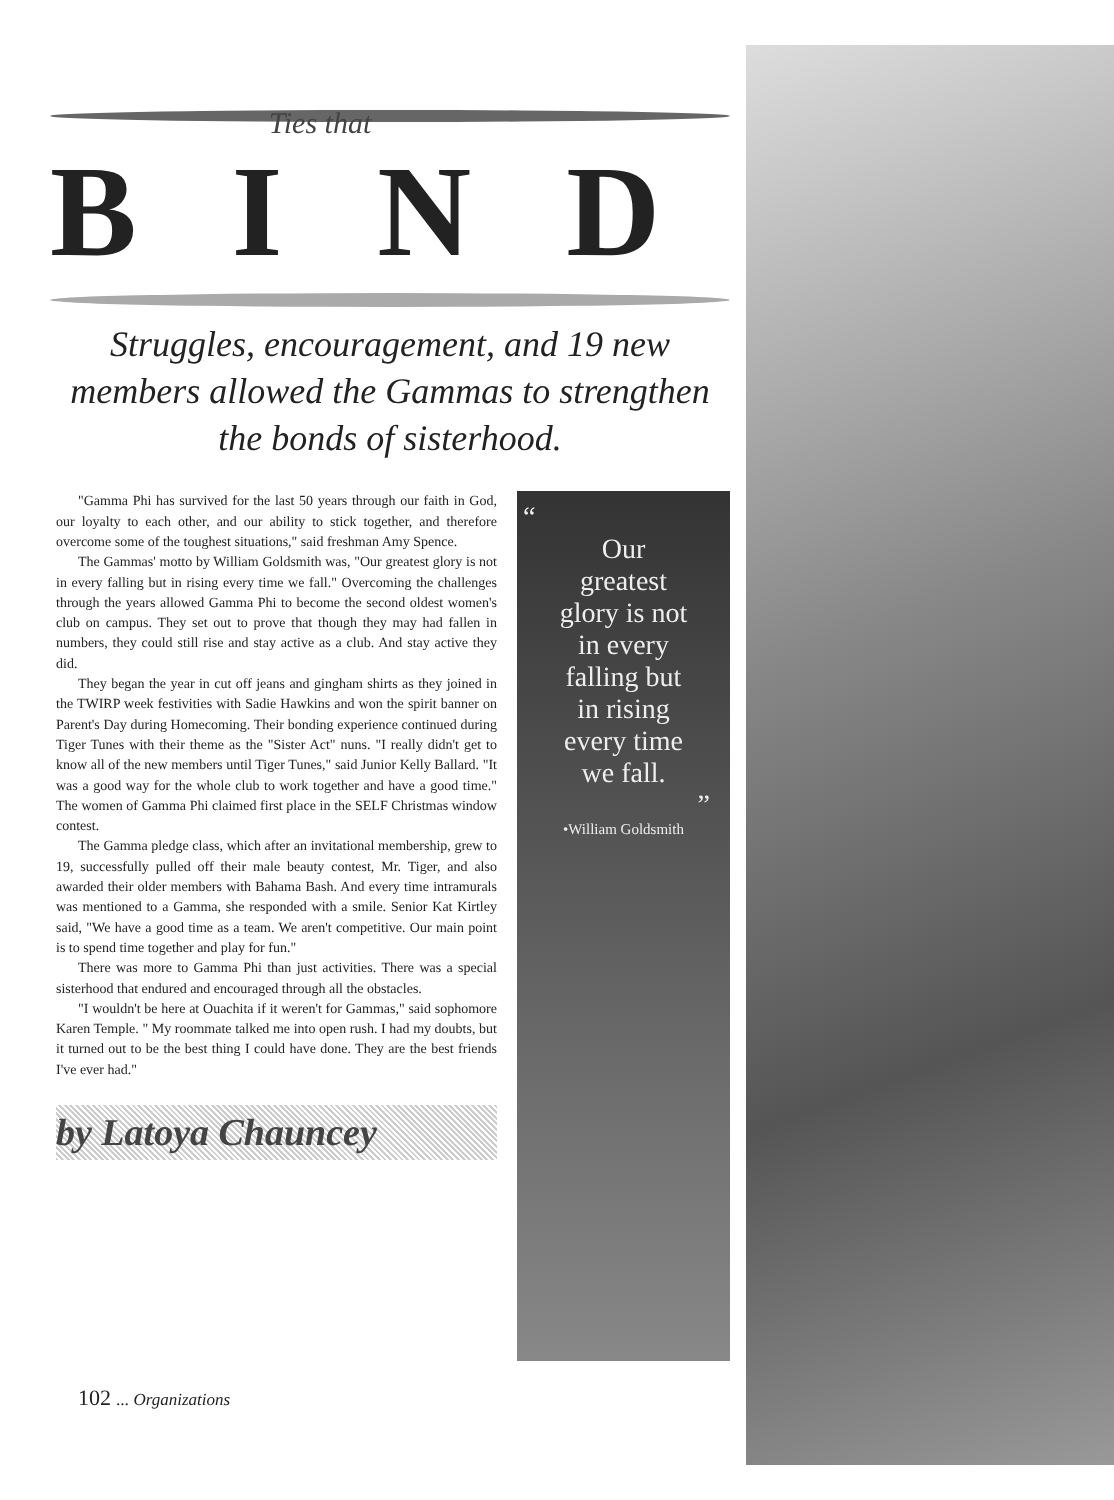Ties that
BIND
Struggles, encouragement, and 19 new members allowed the Gammas to strengthen the bonds of sisterhood.
"Gamma Phi has survived for the last 50 years through our faith in God, our loyalty to each other, and our ability to stick together, and therefore overcome some of the toughest situations," said freshman Amy Spence.
The Gammas' motto by William Goldsmith was, "Our greatest glory is not in every falling but in rising every time we fall." Overcoming the challenges through the years allowed Gamma Phi to become the second oldest women's club on campus. They set out to prove that though they may had fallen in numbers, they could still rise and stay active as a club. And stay active they did.
They began the year in cut off jeans and gingham shirts as they joined in the TWIRP week festivities with Sadie Hawkins and won the spirit banner on Parent's Day during Homecoming. Their bonding experience continued during Tiger Tunes with their theme as the "Sister Act" nuns. "I really didn't get to know all of the new members until Tiger Tunes," said Junior Kelly Ballard. "It was a good way for the whole club to work together and have a good time." The women of Gamma Phi claimed first place in the SELF Christmas window contest.
The Gamma pledge class, which after an invitational membership, grew to 19, successfully pulled off their male beauty contest, Mr. Tiger, and also awarded their older members with Bahama Bash. And every time intramurals was mentioned to a Gamma, she responded with a smile. Senior Kat Kirtley said, "We have a good time as a team. We aren't competitive. Our main point is to spend time together and play for fun."
There was more to Gamma Phi than just activities. There was a special sisterhood that endured and encouraged through all the obstacles.
"I wouldn't be here at Ouachita if it weren't for Gammas," said sophomore Karen Temple. " My roommate talked me into open rush. I had my doubts, but it turned out to be the best thing I could have done. They are the best friends I've ever had."
by Latoya Chauncey
“
Our
greatest
glory is not
in every
falling but
in rising
every time
we fall.
”
•William Goldsmith
102 ... Organizations